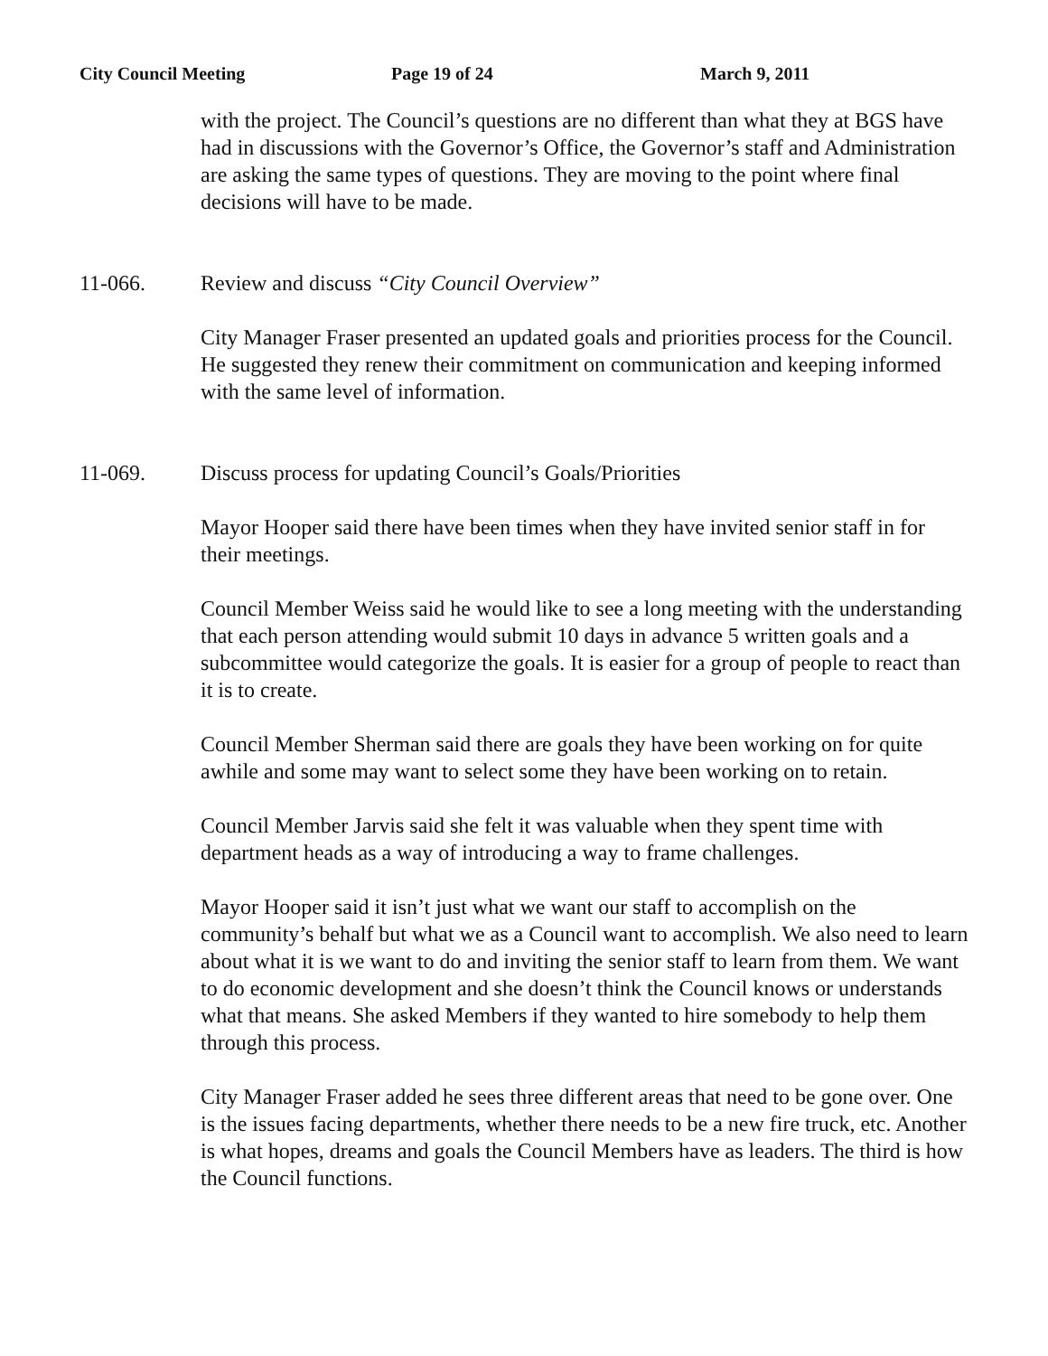City Council Meeting Page 19 of 24 March 9, 2011
with the project. The Council’s questions are no different than what they at BGS have had in discussions with the Governor’s Office, the Governor’s staff and Administration are asking the same types of questions. They are moving to the point where final decisions will have to be made.
11-066. Review and discuss “City Council Overview”
City Manager Fraser presented an updated goals and priorities process for the Council. He suggested they renew their commitment on communication and keeping informed with the same level of information.
11-069. Discuss process for updating Council’s Goals/Priorities
Mayor Hooper said there have been times when they have invited senior staff in for their meetings.
Council Member Weiss said he would like to see a long meeting with the understanding that each person attending would submit 10 days in advance 5 written goals and a subcommittee would categorize the goals. It is easier for a group of people to react than it is to create.
Council Member Sherman said there are goals they have been working on for quite awhile and some may want to select some they have been working on to retain.
Council Member Jarvis said she felt it was valuable when they spent time with department heads as a way of introducing a way to frame challenges.
Mayor Hooper said it isn’t just what we want our staff to accomplish on the community’s behalf but what we as a Council want to accomplish. We also need to learn about what it is we want to do and inviting the senior staff to learn from them. We want to do economic development and she doesn’t think the Council knows or understands what that means. She asked Members if they wanted to hire somebody to help them through this process.
City Manager Fraser added he sees three different areas that need to be gone over. One is the issues facing departments, whether there needs to be a new fire truck, etc. Another is what hopes, dreams and goals the Council Members have as leaders. The third is how the Council functions.